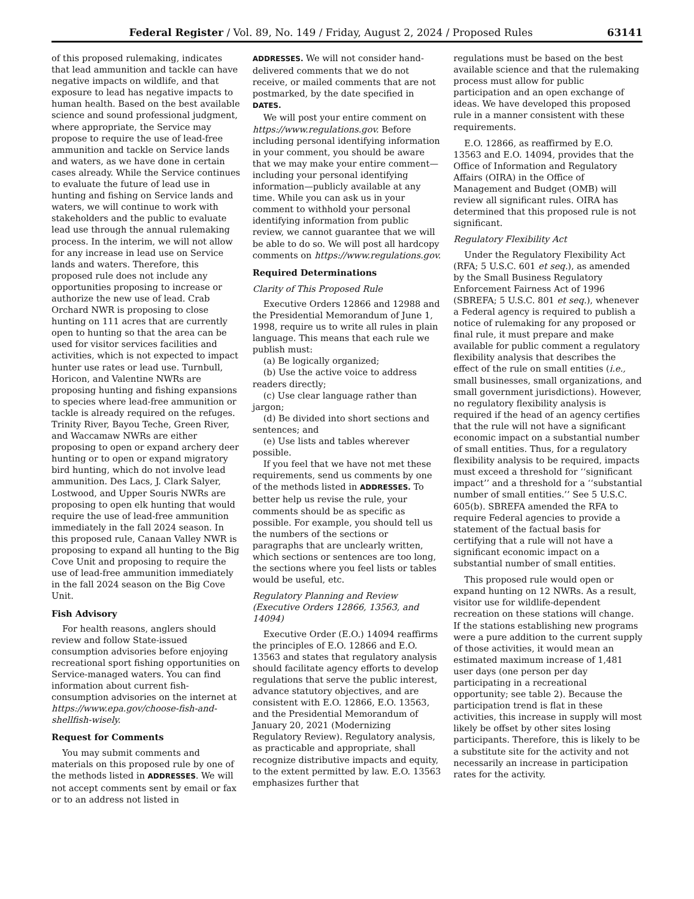Federal Register / Vol. 89, No. 149 / Friday, August 2, 2024 / Proposed Rules 63141
of this proposed rulemaking, indicates that lead ammunition and tackle can have negative impacts on wildlife, and that exposure to lead has negative impacts to human health. Based on the best available science and sound professional judgment, where appropriate, the Service may propose to require the use of lead-free ammunition and tackle on Service lands and waters, as we have done in certain cases already. While the Service continues to evaluate the future of lead use in hunting and fishing on Service lands and waters, we will continue to work with stakeholders and the public to evaluate lead use through the annual rulemaking process. In the interim, we will not allow for any increase in lead use on Service lands and waters. Therefore, this proposed rule does not include any opportunities proposing to increase or authorize the new use of lead. Crab Orchard NWR is proposing to close hunting on 111 acres that are currently open to hunting so that the area can be used for visitor services facilities and activities, which is not expected to impact hunter use rates or lead use. Turnbull, Horicon, and Valentine NWRs are proposing hunting and fishing expansions to species where lead-free ammunition or tackle is already required on the refuges. Trinity River, Bayou Teche, Green River, and Waccamaw NWRs are either proposing to open or expand archery deer hunting or to open or expand migratory bird hunting, which do not involve lead ammunition. Des Lacs, J. Clark Salyer, Lostwood, and Upper Souris NWRs are proposing to open elk hunting that would require the use of lead-free ammunition immediately in the fall 2024 season. In this proposed rule, Canaan Valley NWR is proposing to expand all hunting to the Big Cove Unit and proposing to require the use of lead-free ammunition immediately in the fall 2024 season on the Big Cove Unit.
Fish Advisory
For health reasons, anglers should review and follow State-issued consumption advisories before enjoying recreational sport fishing opportunities on Service-managed waters. You can find information about current fish-consumption advisories on the internet at https://www.epa.gov/choose-fish-and-shellfish-wisely.
Request for Comments
You may submit comments and materials on this proposed rule by one of the methods listed in ADDRESSES. We will not accept comments sent by email or fax or to an address not listed in
ADDRESSES. We will not consider hand-delivered comments that we do not receive, or mailed comments that are not postmarked, by the date specified in DATES.
We will post your entire comment on https://www.regulations.gov. Before including personal identifying information in your comment, you should be aware that we may make your entire comment—including your personal identifying information—publicly available at any time. While you can ask us in your comment to withhold your personal identifying information from public review, we cannot guarantee that we will be able to do so. We will post all hardcopy comments on https://www.regulations.gov.
Required Determinations
Clarity of This Proposed Rule
Executive Orders 12866 and 12988 and the Presidential Memorandum of June 1, 1998, require us to write all rules in plain language. This means that each rule we publish must:
(a) Be logically organized;
(b) Use the active voice to address readers directly;
(c) Use clear language rather than jargon;
(d) Be divided into short sections and sentences; and
(e) Use lists and tables wherever possible.
If you feel that we have not met these requirements, send us comments by one of the methods listed in ADDRESSES. To better help us revise the rule, your comments should be as specific as possible. For example, you should tell us the numbers of the sections or paragraphs that are unclearly written, which sections or sentences are too long, the sections where you feel lists or tables would be useful, etc.
Regulatory Planning and Review (Executive Orders 12866, 13563, and 14094)
Executive Order (E.O.) 14094 reaffirms the principles of E.O. 12866 and E.O. 13563 and states that regulatory analysis should facilitate agency efforts to develop regulations that serve the public interest, advance statutory objectives, and are consistent with E.O. 12866, E.O. 13563, and the Presidential Memorandum of January 20, 2021 (Modernizing Regulatory Review). Regulatory analysis, as practicable and appropriate, shall recognize distributive impacts and equity, to the extent permitted by law. E.O. 13563 emphasizes further that
regulations must be based on the best available science and that the rulemaking process must allow for public participation and an open exchange of ideas. We have developed this proposed rule in a manner consistent with these requirements.
E.O. 12866, as reaffirmed by E.O. 13563 and E.O. 14094, provides that the Office of Information and Regulatory Affairs (OIRA) in the Office of Management and Budget (OMB) will review all significant rules. OIRA has determined that this proposed rule is not significant.
Regulatory Flexibility Act
Under the Regulatory Flexibility Act (RFA; 5 U.S.C. 601 et seq.), as amended by the Small Business Regulatory Enforcement Fairness Act of 1996 (SBREFA; 5 U.S.C. 801 et seq.), whenever a Federal agency is required to publish a notice of rulemaking for any proposed or final rule, it must prepare and make available for public comment a regulatory flexibility analysis that describes the effect of the rule on small entities (i.e., small businesses, small organizations, and small government jurisdictions). However, no regulatory flexibility analysis is required if the head of an agency certifies that the rule will not have a significant economic impact on a substantial number of small entities. Thus, for a regulatory flexibility analysis to be required, impacts must exceed a threshold for ‘‘significant impact’’ and a threshold for a ‘‘substantial number of small entities.’’ See 5 U.S.C. 605(b). SBREFA amended the RFA to require Federal agencies to provide a statement of the factual basis for certifying that a rule will not have a significant economic impact on a substantial number of small entities.
This proposed rule would open or expand hunting on 12 NWRs. As a result, visitor use for wildlife-dependent recreation on these stations will change. If the stations establishing new programs were a pure addition to the current supply of those activities, it would mean an estimated maximum increase of 1,481 user days (one person per day participating in a recreational opportunity; see table 2). Because the participation trend is flat in these activities, this increase in supply will most likely be offset by other sites losing participants. Therefore, this is likely to be a substitute site for the activity and not necessarily an increase in participation rates for the activity.